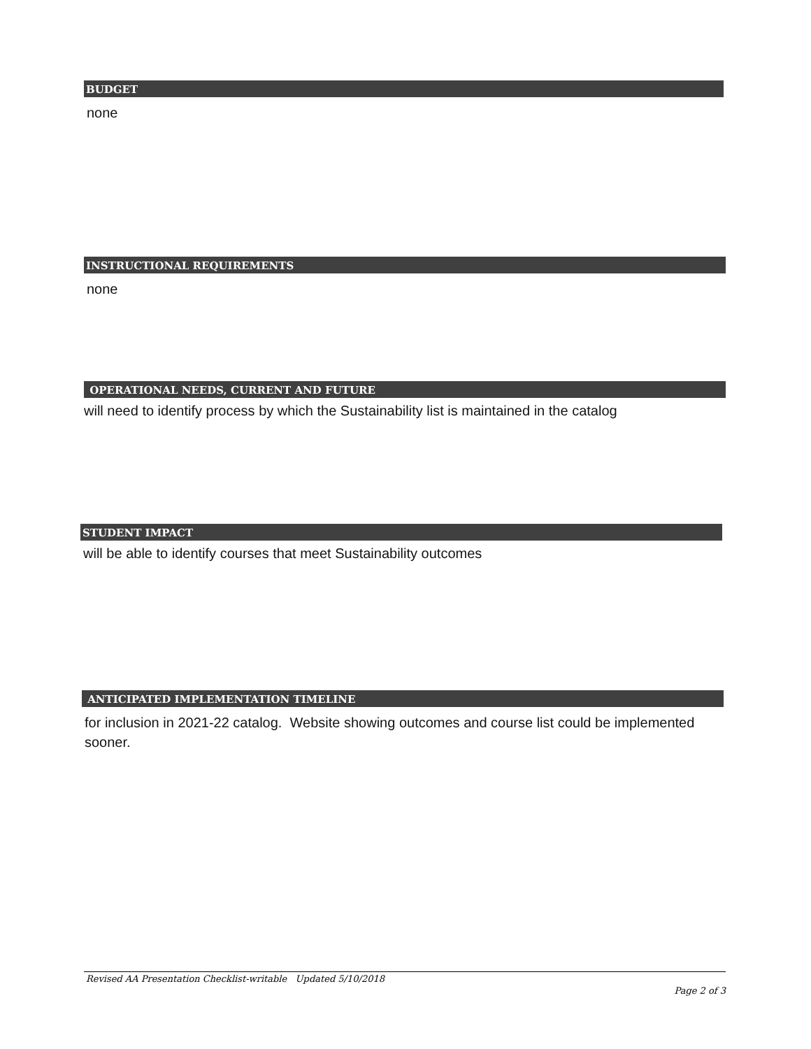BUDGET
none
INSTRUCTIONAL REQUIREMENTS
none
OPERATIONAL NEEDS, CURRENT AND FUTURE
will need to identify process by which the Sustainability list is maintained in the catalog
STUDENT IMPACT
will be able to identify courses that meet Sustainability outcomes
ANTICIPATED IMPLEMENTATION TIMELINE
for inclusion in 2021-22 catalog. Website showing outcomes and course list could be implemented sooner.
Revised AA Presentation Checklist-writable Updated 5/10/2018
Page 2 of 3